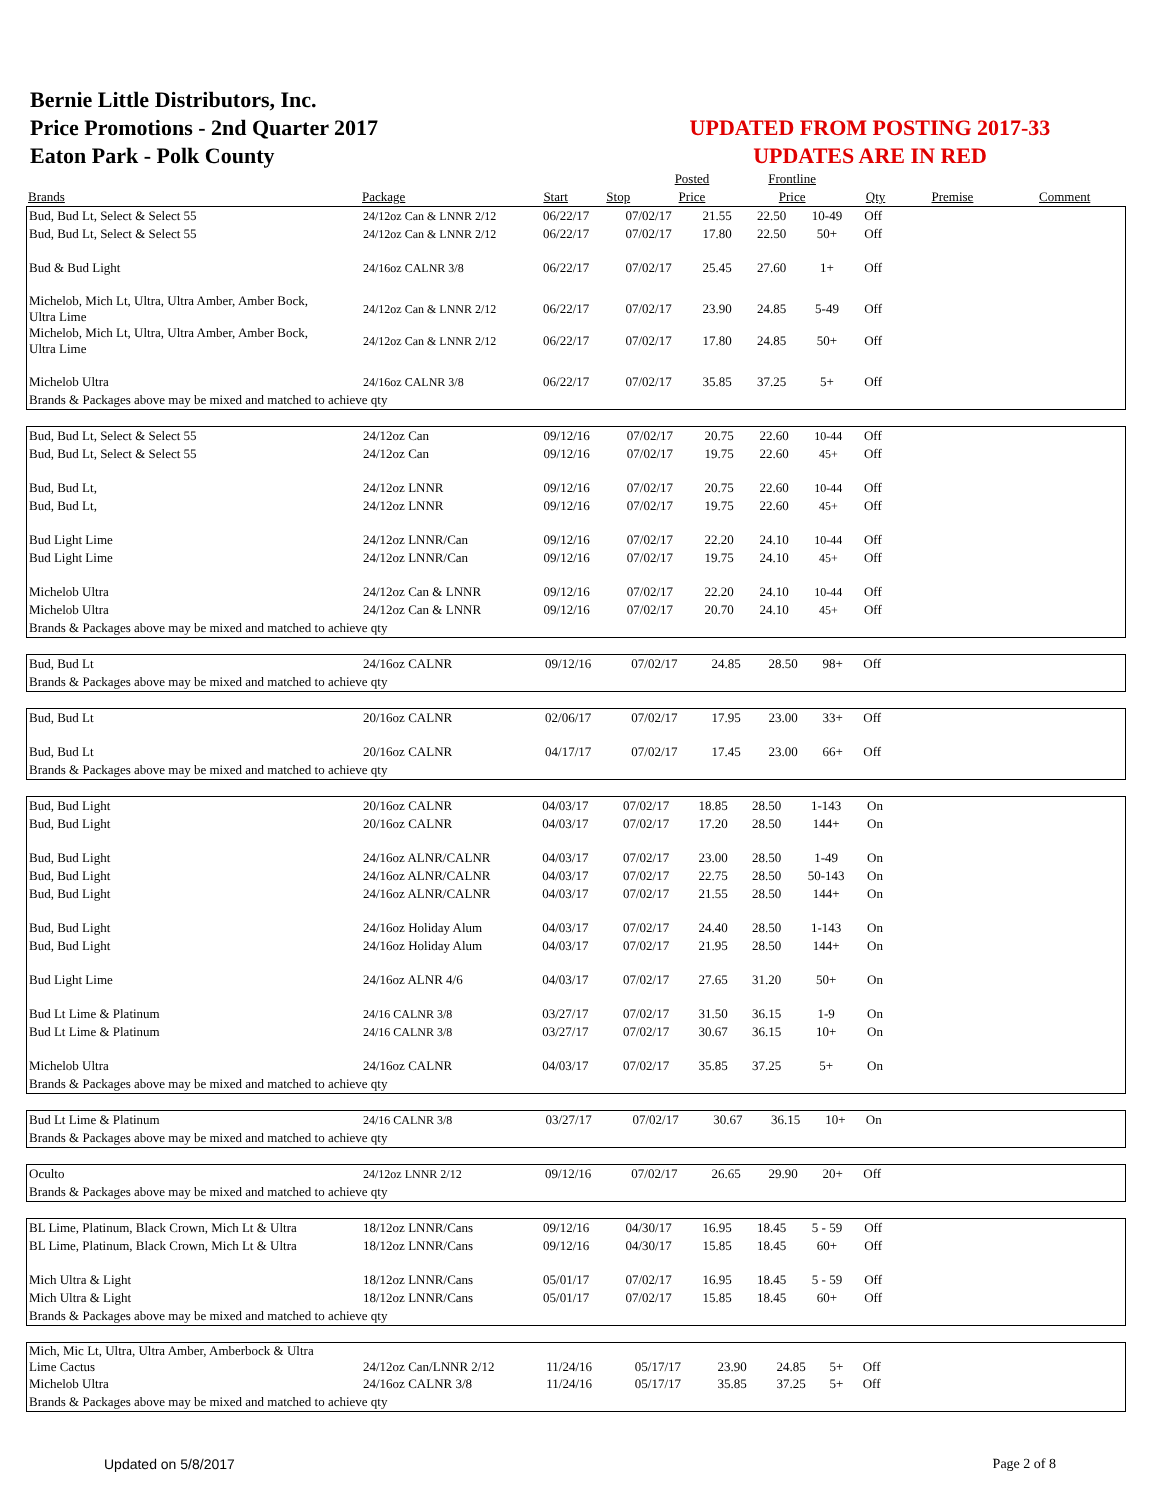Bernie Little Distributors, Inc.
Price Promotions - 2nd Quarter 2017
Eaton Park - Polk County
UPDATED FROM POSTING 2017-33
UPDATES ARE IN RED
| | | | | Posted | Frontline | | | |
| --- | --- | --- | --- | --- | --- | --- | --- | --- |
| Brands | Package | Start | Stop | Price | Price | Qty | Premise | Comment |
| Bud, Bud Lt, Select & Select 55 | 24/12oz Can & LNNR 2/12 | 06/22/17 | 07/02/17 | 21.55 | 22.50 | 10-49 | Off | |
| Bud, Bud Lt, Select & Select 55 | 24/12oz Can & LNNR 2/12 | 06/22/17 | 07/02/17 | 17.80 | 22.50 | 50+ | Off | |
| Bud & Bud Light | 24/16oz CALNR 3/8 | 06/22/17 | 07/02/17 | 25.45 | 27.60 | 1+ | Off | |
| Michelob, Mich Lt, Ultra, Ultra Amber, Amber Bock, Ultra Lime | 24/12oz Can & LNNR 2/12 | 06/22/17 | 07/02/17 | 23.90 | 24.85 | 5-49 | Off | |
| Michelob, Mich Lt, Ultra, Ultra Amber, Amber Bock, Ultra Lime | 24/12oz Can & LNNR 2/12 | 06/22/17 | 07/02/17 | 17.80 | 24.85 | 50+ | Off | |
| Michelob Ultra | 24/16oz CALNR 3/8 | 06/22/17 | 07/02/17 | 35.85 | 37.25 | 5+ | Off | |
| Brands & Packages above may be mixed and matched to achieve qty | | | | | | | | |
| Bud, Bud Lt, Select & Select 55 | 24/12oz Can | 09/12/16 | 07/02/17 | 20.75 | 22.60 | 10-44 | Off | |
| Bud, Bud Lt, Select & Select 55 | 24/12oz Can | 09/12/16 | 07/02/17 | 19.75 | 22.60 | 45+ | Off | |
| Bud, Bud Lt, | 24/12oz LNNR | 09/12/16 | 07/02/17 | 20.75 | 22.60 | 10-44 | Off | |
| Bud, Bud Lt, | 24/12oz LNNR | 09/12/16 | 07/02/17 | 19.75 | 22.60 | 45+ | Off | |
| Bud Light Lime | 24/12oz LNNR/Can | 09/12/16 | 07/02/17 | 22.20 | 24.10 | 10-44 | Off | |
| Bud Light Lime | 24/12oz LNNR/Can | 09/12/16 | 07/02/17 | 19.75 | 24.10 | 45+ | Off | |
| Michelob Ultra | 24/12oz Can & LNNR | 09/12/16 | 07/02/17 | 22.20 | 24.10 | 10-44 | Off | |
| Michelob Ultra | 24/12oz Can & LNNR | 09/12/16 | 07/02/17 | 20.70 | 24.10 | 45+ | Off | |
| Brands & Packages above may be mixed and matched to achieve qty | | | | | | | | |
| Bud, Bud Lt | 24/16oz CALNR | 09/12/16 | 07/02/17 | 24.85 | 28.50 | 98+ | Off | |
| Brands & Packages above may be mixed and matched to achieve qty | | | | | | | | |
| Bud, Bud Lt | 20/16oz CALNR | 02/06/17 | 07/02/17 | 17.95 | 23.00 | 33+ | Off | |
| Bud, Bud Lt | 20/16oz CALNR | 04/17/17 | 07/02/17 | 17.45 | 23.00 | 66+ | Off | |
| Brands & Packages above may be mixed and matched to achieve qty | | | | | | | | |
| Bud, Bud Light | 20/16oz CALNR | 04/03/17 | 07/02/17 | 18.85 | 28.50 | 1-143 | On | |
| Bud, Bud Light | 20/16oz CALNR | 04/03/17 | 07/02/17 | 17.20 | 28.50 | 144+ | On | |
| Bud, Bud Light | 24/16oz ALNR/CALNR | 04/03/17 | 07/02/17 | 23.00 | 28.50 | 1-49 | On | |
| Bud, Bud Light | 24/16oz ALNR/CALNR | 04/03/17 | 07/02/17 | 22.75 | 28.50 | 50-143 | On | |
| Bud, Bud Light | 24/16oz ALNR/CALNR | 04/03/17 | 07/02/17 | 21.55 | 28.50 | 144+ | On | |
| Bud, Bud Light | 24/16oz Holiday Alum | 04/03/17 | 07/02/17 | 24.40 | 28.50 | 1-143 | On | |
| Bud, Bud Light | 24/16oz Holiday Alum | 04/03/17 | 07/02/17 | 21.95 | 28.50 | 144+ | On | |
| Bud Light Lime | 24/16oz ALNR 4/6 | 04/03/17 | 07/02/17 | 27.65 | 31.20 | 50+ | On | |
| Bud Lt Lime & Platinum | 24/16 CALNR 3/8 | 03/27/17 | 07/02/17 | 31.50 | 36.15 | 1-9 | On | |
| Bud Lt Lime & Platinum | 24/16 CALNR 3/8 | 03/27/17 | 07/02/17 | 30.67 | 36.15 | 10+ | On | |
| Michelob Ultra | 24/16oz CALNR | 04/03/17 | 07/02/17 | 35.85 | 37.25 | 5+ | On | |
| Brands & Packages above may be mixed and matched to achieve qty | | | | | | | | |
| Bud Lt Lime & Platinum | 24/16 CALNR 3/8 | 03/27/17 | 07/02/17 | 30.67 | 36.15 | 10+ | On | |
| Brands & Packages above may be mixed and matched to achieve qty | | | | | | | | |
| Oculto | 24/12oz LNNR 2/12 | 09/12/16 | 07/02/17 | 26.65 | 29.90 | 20+ | Off | |
| Brands & Packages above may be mixed and matched to achieve qty | | | | | | | | |
| BL Lime, Platinum, Black Crown, Mich Lt & Ultra | 18/12oz LNNR/Cans | 09/12/16 | 04/30/17 | 16.95 | 18.45 | 5 - 59 | Off | |
| BL Lime, Platinum, Black Crown, Mich Lt & Ultra | 18/12oz LNNR/Cans | 09/12/16 | 04/30/17 | 15.85 | 18.45 | 60+ | Off | |
| Mich Ultra & Light | 18/12oz LNNR/Cans | 05/01/17 | 07/02/17 | 16.95 | 18.45 | 5 - 59 | Off | |
| Mich Ultra & Light | 18/12oz LNNR/Cans | 05/01/17 | 07/02/17 | 15.85 | 18.45 | 60+ | Off | |
| Brands & Packages above may be mixed and matched to achieve qty | | | | | | | | |
| Mich, Mic Lt, Ultra, Ultra Amber, Amberbock & Ultra Lime Cactus | 24/12oz Can/LNNR 2/12 | 11/24/16 | 05/17/17 | 23.90 | 24.85 | 5+ | Off | |
| Michelob Ultra | 24/16oz CALNR 3/8 | 11/24/16 | 05/17/17 | 35.85 | 37.25 | 5+ | Off | |
| Brands & Packages above may be mixed and matched to achieve qty | | | | | | | | |
Updated on 5/8/2017 Page 2 of 8